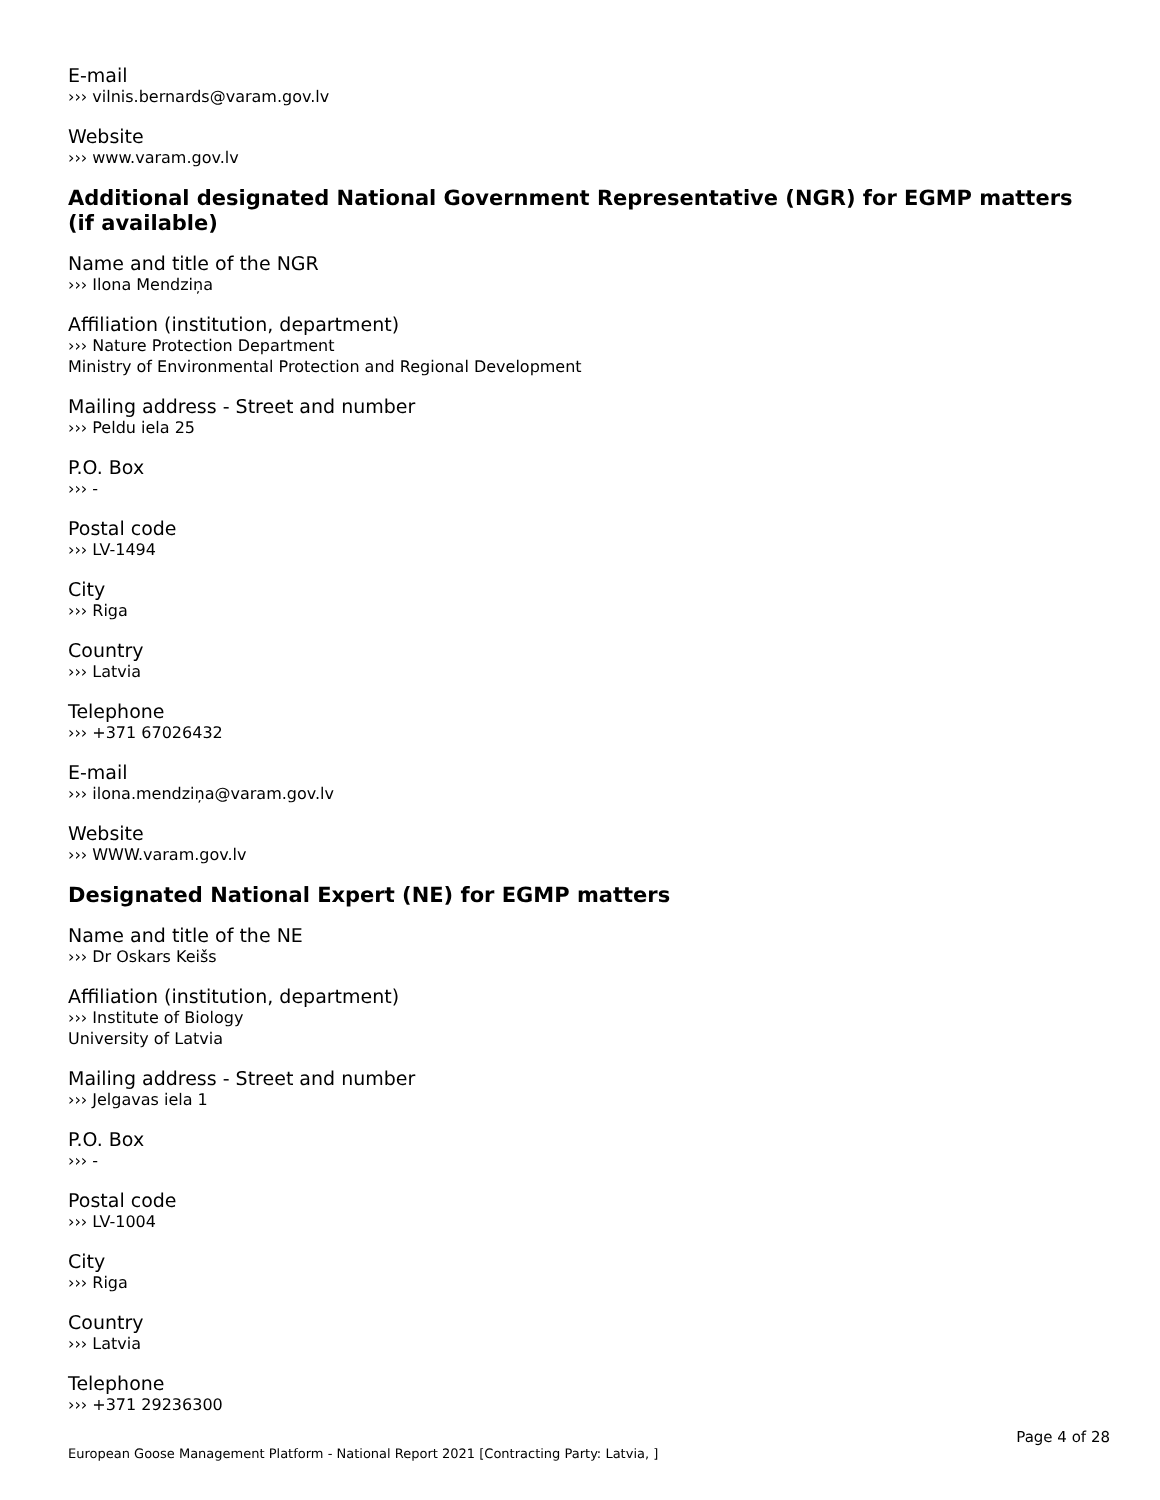E-mail
››› vilnis.bernards@varam.gov.lv
Website
››› www.varam.gov.lv
Additional designated National Government Representative (NGR) for EGMP matters (if available)
Name and title of the NGR
››› Ilona Mendziņa
Affiliation (institution, department)
››› Nature Protection Department
Ministry of Environmental Protection and Regional Development
Mailing address - Street and number
››› Peldu iela 25
P.O. Box
››› -
Postal code
››› LV-1494
City
››› Riga
Country
››› Latvia
Telephone
››› +371 67026432
E-mail
››› ilona.mendziņa@varam.gov.lv
Website
››› WWW.varam.gov.lv
Designated National Expert (NE) for EGMP matters
Name and title of the NE
››› Dr Oskars Keišs
Affiliation (institution, department)
››› Institute of Biology
University of Latvia
Mailing address - Street and number
››› Jelgavas iela 1
P.O. Box
››› -
Postal code
››› LV-1004
City
››› Riga
Country
››› Latvia
Telephone
››› +371 29236300
Page 4 of 28
European Goose Management Platform - National Report 2021 [Contracting Party: Latvia, ]